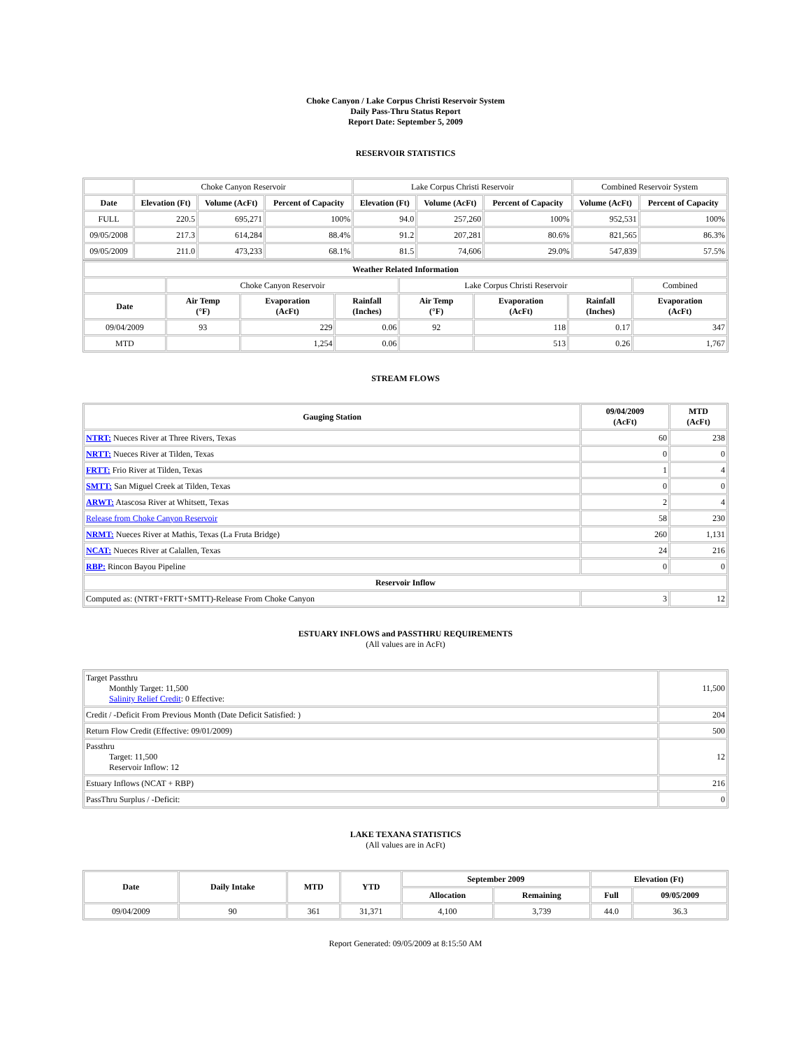Choke Canyon / Lake Corpus Christi Reservoir System
Daily Pass-Thru Status Report
Report Date: September 5, 2009
RESERVOIR STATISTICS
| | Choke Canyon Reservoir | | | Lake Corpus Christi Reservoir | | | Combined Reservoir System | |
| Date | Elevation (Ft) | Volume (AcFt) | Percent of Capacity | Elevation (Ft) | Volume (AcFt) | Percent of Capacity | Volume (AcFt) | Percent of Capacity |
| FULL | 220.5 | 695,271 | 100% | 94.0 | 257,260 | 100% | 952,531 | 100% |
| 09/05/2008 | 217.3 | 614,284 | 88.4% | 91.2 | 207,281 | 80.6% | 821,565 | 86.3% |
| 09/05/2009 | 211.0 | 473,233 | 68.1% | 81.5 | 74,606 | 29.0% | 547,839 | 57.5% |
| Weather Related Information | | | | | | | |
| --- | --- | --- | --- | --- | --- | --- | --- |
| | Choke Canyon Reservoir | | | Lake Corpus Christi Reservoir | | | Combined |
| Date | Air Temp (°F) | Evaporation (AcFt) | Rainfall (Inches) | Air Temp (°F) | Evaporation (AcFt) | Rainfall (Inches) | Evaporation (AcFt) |
| 09/04/2009 | 93 | 229 | 0.06 | 92 | 118 | 0.17 | 347 |
| MTD | | 1,254 | 0.06 | | 513 | 0.26 | 1,767 |
STREAM FLOWS
| Gauging Station | 09/04/2009 (AcFt) | MTD (AcFt) |
| --- | --- | --- |
| NTRT: Nueces River at Three Rivers, Texas | 60 | 238 |
| NRTT: Nueces River at Tilden, Texas | 0 | 0 |
| FRTT: Frio River at Tilden, Texas | 1 | 4 |
| SMTT: San Miguel Creek at Tilden, Texas | 0 | 0 |
| ARWT: Atascosa River at Whitsett, Texas | 2 | 4 |
| Release from Choke Canyon Reservoir | 58 | 230 |
| NRMT: Nueces River at Mathis, Texas (La Fruta Bridge) | 260 | 1,131 |
| NCAT: Nueces River at Calallen, Texas | 24 | 216 |
| RBP: Rincon Bayou Pipeline | 0 | 0 |
| Reservoir Inflow | | |
| Computed as: (NTRT+FRTT+SMTT)-Release From Choke Canyon | 3 | 12 |
ESTUARY INFLOWS and PASSTHRU REQUIREMENTS
(All values are in AcFt)
| Target Passthru Monthly Target: 11,500 Salinity Relief Credit : 0 Effective: | 11,500 |
| Credit / -Deficit From Previous Month (Date Deficit Satisfied: ) | 204 |
| Return Flow Credit (Effective: 09/01/2009) | 500 |
| Passthru Target: 11,500 Reservoir Inflow: 12 | 12 |
| Estuary Inflows (NCAT + RBP) | 216 |
| PassThru Surplus / -Deficit: | 0 |
LAKE TEXANA STATISTICS
(All values are in AcFt)
| Date | Daily Intake | MTD | YTD | September 2009 | | Elevation (Ft) | |
| --- | --- | --- | --- | --- | --- | --- | --- |
| | | | | Allocation | Remaining | Full | 09/05/2009 |
| 09/04/2009 | 90 | 361 | 31,371 | 4,100 | 3,739 | 44.0 | 36.3 |
Report Generated: 09/05/2009 at 8:15:50 AM